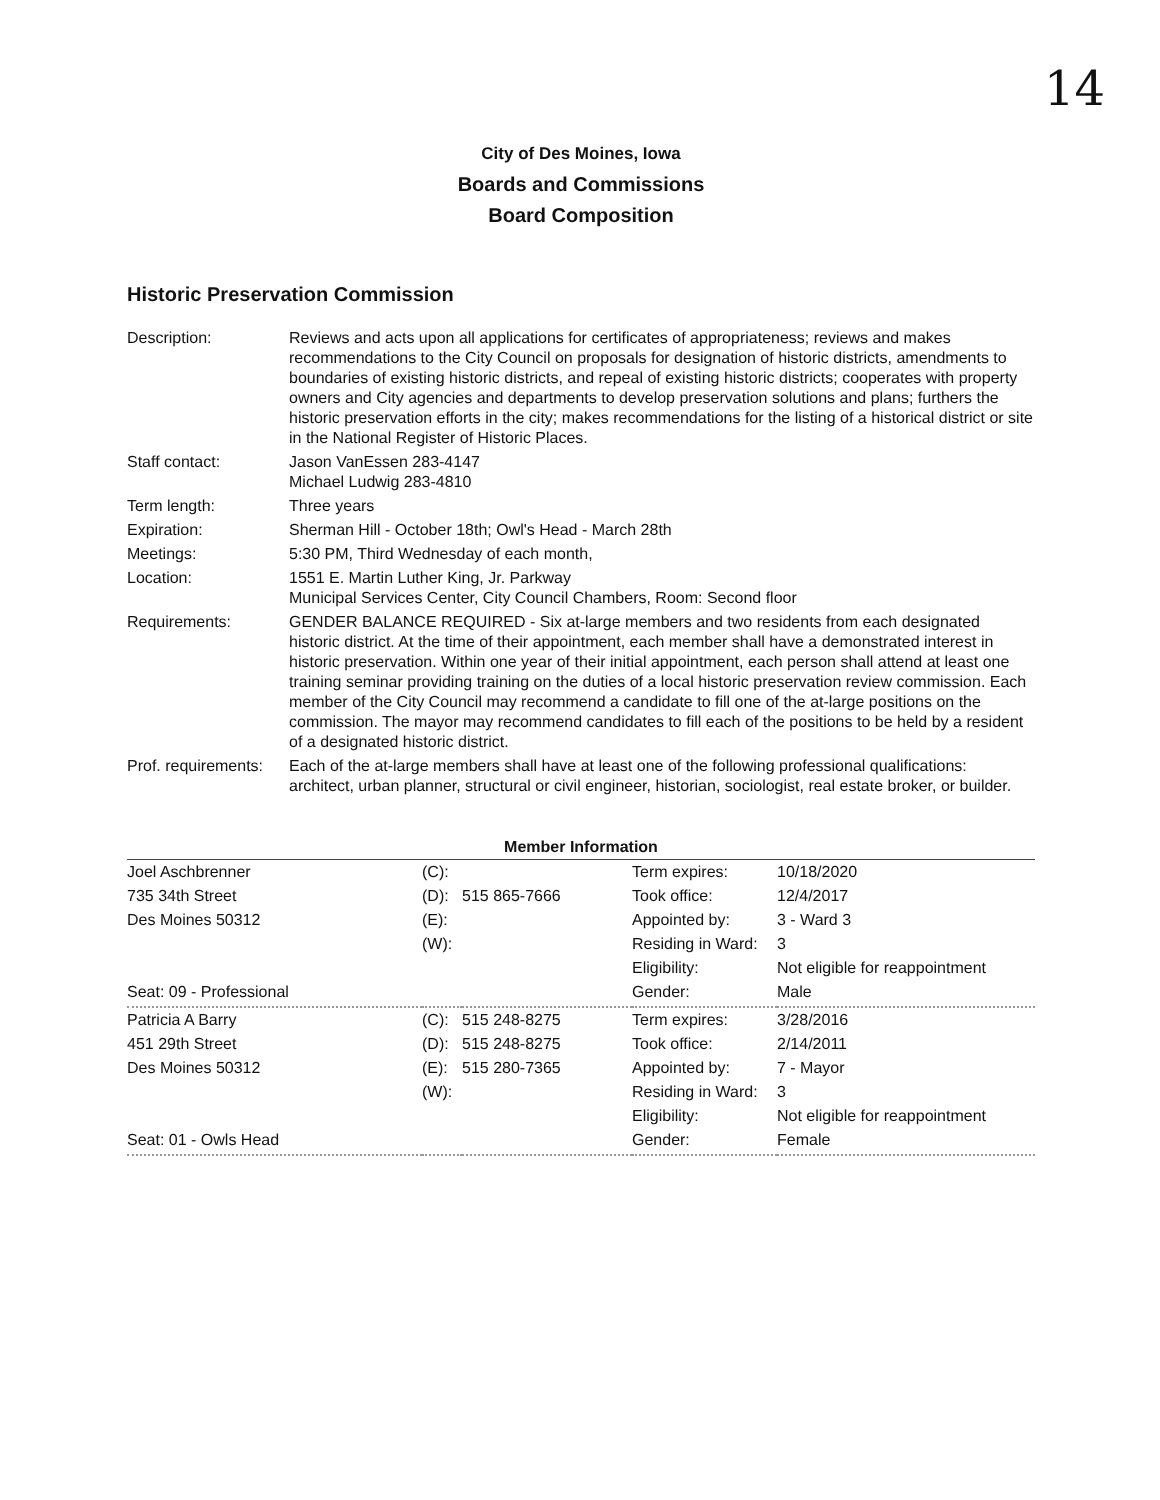14
City of Des Moines, Iowa
Boards and Commissions
Board Composition
Historic Preservation Commission
| Description: | Reviews and acts upon all applications for certificates of appropriateness; reviews and makes recommendations to the City Council on proposals for designation of historic districts, amendments to boundaries of existing historic districts, and repeal of existing historic districts; cooperates with property owners and City agencies and departments to develop preservation solutions and plans; furthers the historic preservation efforts in the city; makes recommendations for the listing of a historical district or site in the National Register of Historic Places. |
| Staff contact: | Jason VanEssen 283-4147 Michael Ludwig 283-4810 |
| Term length: | Three years |
| Expiration: | Sherman Hill - October 18th; Owl's Head - March 28th |
| Meetings: | 5:30 PM, Third Wednesday of each month, |
| Location: | 1551 E. Martin Luther King, Jr. Parkway Municipal Services Center, City Council Chambers, Room: Second floor |
| Requirements: | GENDER BALANCE REQUIRED - Six at-large members and two residents from each designated historic district. At the time of their appointment, each member shall have a demonstrated interest in historic preservation. Within one year of their initial appointment, each person shall attend at least one training seminar providing training on the duties of a local historic preservation review commission. Each member of the City Council may recommend a candidate to fill one of the at-large positions on the commission. The mayor may recommend candidates to fill each of the positions to be held by a resident of a designated historic district. |
| Prof. requirements: | Each of the at-large members shall have at least one of the following professional qualifications: architect, urban planner, structural or civil engineer, historian, sociologist, real estate broker, or builder. |
Member Information
| Joel Aschbrenner | (C): | | Term expires: | 10/18/2020 |
| 735 34th Street | (D): | 515 865-7666 | Took office: | 12/4/2017 |
| Des Moines 50312 | (E): | | Appointed by: | 3 - Ward 3 |
| | (W): | | Residing in Ward: | 3 |
| | | | Eligibility: | Not eligible for reappointment |
| Seat: 09 - Professional | | | Gender: | Male |
| Patricia A Barry | (C): | 515 248-8275 | Term expires: | 3/28/2016 |
| 451 29th Street | (D): | 515 248-8275 | Took office: | 2/14/2011 |
| Des Moines 50312 | (E): | 515 280-7365 | Appointed by: | 7 - Mayor |
| | (W): | | Residing in Ward: | 3 |
| | | | Eligibility: | Not eligible for reappointment |
| Seat: 01 - Owls Head | | | Gender: | Female |